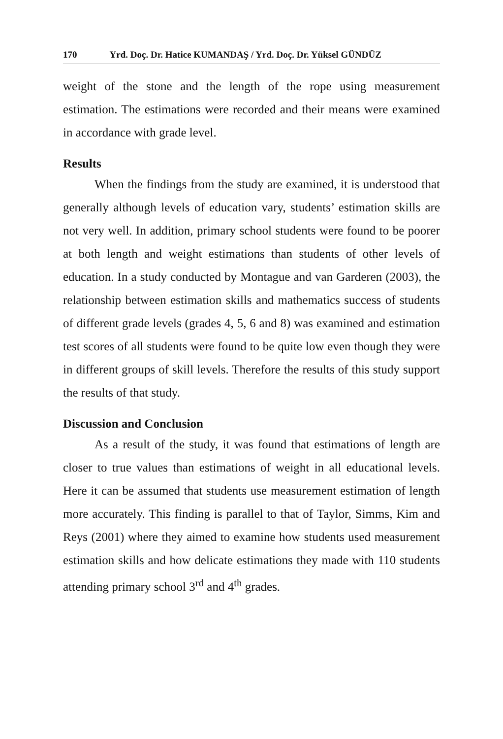170 Yrd. Doç. Dr. Hatice KUMANDAŞ / Yrd. Doç. Dr. Yüksel GÜNDÜZ
weight of the stone and the length of the rope using measurement estimation. The estimations were recorded and their means were examined in accordance with grade level.
Results
When the findings from the study are examined, it is understood that generally although levels of education vary, students’ estimation skills are not very well. In addition, primary school students were found to be poorer at both length and weight estimations than students of other levels of education. In a study conducted by Montague and van Garderen (2003), the relationship between estimation skills and mathematics success of students of different grade levels (grades 4, 5, 6 and 8) was examined and estimation test scores of all students were found to be quite low even though they were in different groups of skill levels. Therefore the results of this study support the results of that study.
Discussion and Conclusion
As a result of the study, it was found that estimations of length are closer to true values than estimations of weight in all educational levels. Here it can be assumed that students use measurement estimation of length more accurately. This finding is parallel to that of Taylor, Simms, Kim and Reys (2001) where they aimed to examine how students used measurement estimation skills and how delicate estimations they made with 110 students attending primary school 3<sup>rd</sup> and 4<sup>th</sup> grades.